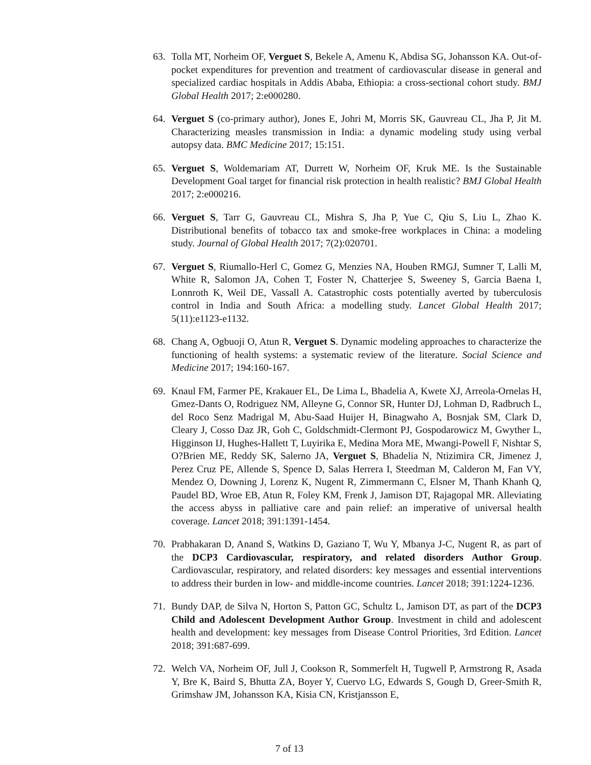63. Tolla MT, Norheim OF, Verguet S, Bekele A, Amenu K, Abdisa SG, Johansson KA. Out-of-pocket expenditures for prevention and treatment of cardiovascular disease in general and specialized cardiac hospitals in Addis Ababa, Ethiopia: a cross-sectional cohort study. BMJ Global Health 2017; 2:e000280.
64. Verguet S (co-primary author), Jones E, Johri M, Morris SK, Gauvreau CL, Jha P, Jit M. Characterizing measles transmission in India: a dynamic modeling study using verbal autopsy data. BMC Medicine 2017; 15:151.
65. Verguet S, Woldemariam AT, Durrett W, Norheim OF, Kruk ME. Is the Sustainable Development Goal target for financial risk protection in health realistic? BMJ Global Health 2017; 2:e000216.
66. Verguet S, Tarr G, Gauvreau CL, Mishra S, Jha P, Yue C, Qiu S, Liu L, Zhao K. Distributional benefits of tobacco tax and smoke-free workplaces in China: a modeling study. Journal of Global Health 2017; 7(2):020701.
67. Verguet S, Riumallo-Herl C, Gomez G, Menzies NA, Houben RMGJ, Sumner T, Lalli M, White R, Salomon JA, Cohen T, Foster N, Chatterjee S, Sweeney S, Garcia Baena I, Lonnroth K, Weil DE, Vassall A. Catastrophic costs potentially averted by tuberculosis control in India and South Africa: a modelling study. Lancet Global Health 2017; 5(11):e1123-e1132.
68. Chang A, Ogbuoji O, Atun R, Verguet S. Dynamic modeling approaches to characterize the functioning of health systems: a systematic review of the literature. Social Science and Medicine 2017; 194:160-167.
69. Knaul FM, Farmer PE, Krakauer EL, De Lima L, Bhadelia A, Kwete XJ, Arreola-Ornelas H, Gmez-Dants O, Rodriguez NM, Alleyne G, Connor SR, Hunter DJ, Lohman D, Radbruch L, del Roco Senz Madrigal M, Abu-Saad Huijer H, Binagwaho A, Bosnjak SM, Clark D, Cleary J, Cosso Daz JR, Goh C, Goldschmidt-Clermont PJ, Gospodarowicz M, Gwyther L, Higginson IJ, Hughes-Hallett T, Luyirika E, Medina Mora ME, Mwangi-Powell F, Nishtar S, O?Brien ME, Reddy SK, Salerno JA, Verguet S, Bhadelia N, Ntizimira CR, Jimenez J, Perez Cruz PE, Allende S, Spence D, Salas Herrera I, Steedman M, Calderon M, Fan VY, Mendez O, Downing J, Lorenz K, Nugent R, Zimmermann C, Elsner M, Thanh Khanh Q, Paudel BD, Wroe EB, Atun R, Foley KM, Frenk J, Jamison DT, Rajagopal MR. Alleviating the access abyss in palliative care and pain relief: an imperative of universal health coverage. Lancet 2018; 391:1391-1454.
70. Prabhakaran D, Anand S, Watkins D, Gaziano T, Wu Y, Mbanya J-C, Nugent R, as part of the DCP3 Cardiovascular, respiratory, and related disorders Author Group. Cardiovascular, respiratory, and related disorders: key messages and essential interventions to address their burden in low- and middle-income countries. Lancet 2018; 391:1224-1236.
71. Bundy DAP, de Silva N, Horton S, Patton GC, Schultz L, Jamison DT, as part of the DCP3 Child and Adolescent Development Author Group. Investment in child and adolescent health and development: key messages from Disease Control Priorities, 3rd Edition. Lancet 2018; 391:687-699.
72. Welch VA, Norheim OF, Jull J, Cookson R, Sommerfelt H, Tugwell P, Armstrong R, Asada Y, Bre K, Baird S, Bhutta ZA, Boyer Y, Cuervo LG, Edwards S, Gough D, Greer-Smith R, Grimshaw JM, Johansson KA, Kisia CN, Kristjansson E,
7 of 13